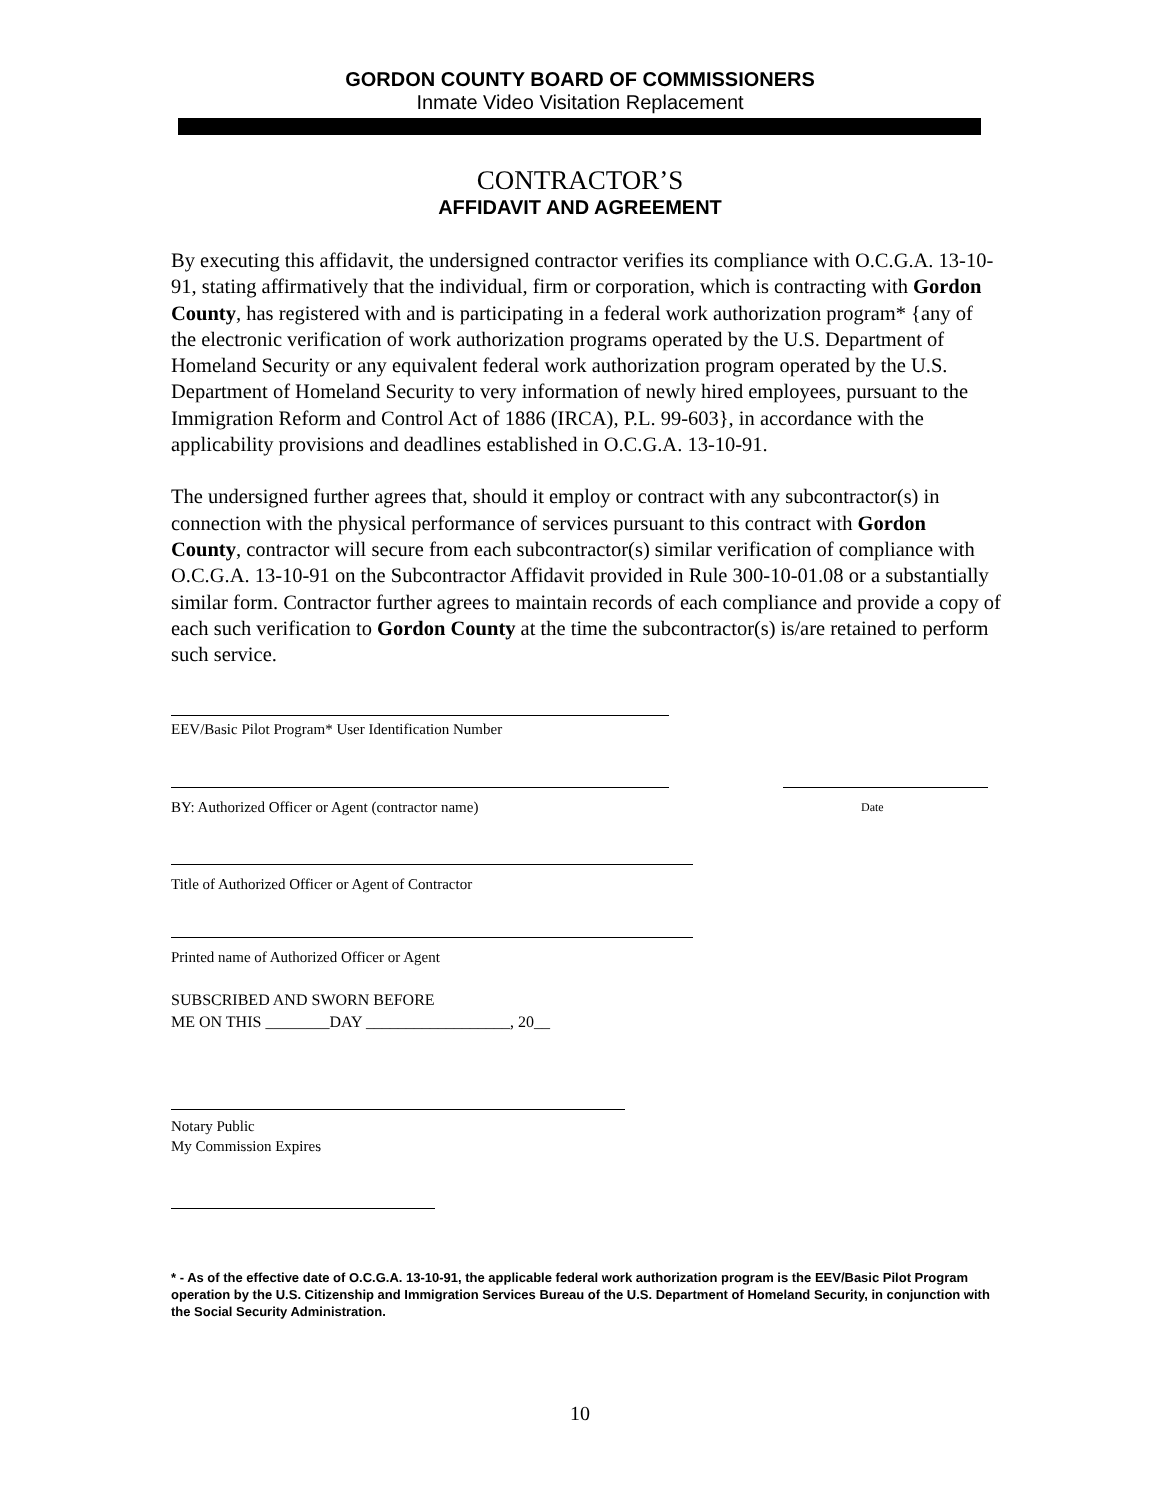GORDON COUNTY BOARD OF COMMISSIONERS
Inmate Video Visitation Replacement
CONTRACTOR’S
AFFIDAVIT AND AGREEMENT
By executing this affidavit, the undersigned contractor verifies its compliance with O.C.G.A. 13-10-91, stating affirmatively that the individual, firm or corporation, which is contracting with Gordon County, has registered with and is participating in a federal work authorization program* {any of the electronic verification of work authorization programs operated by the U.S. Department of Homeland Security or any equivalent federal work authorization program operated by the U.S. Department of Homeland Security to very information of newly hired employees, pursuant to the Immigration Reform and Control Act of 1886 (IRCA), P.L. 99-603}, in accordance with the applicability provisions and deadlines established in O.C.G.A. 13-10-91.
The undersigned further agrees that, should it employ or contract with any subcontractor(s) in connection with the physical performance of services pursuant to this contract with Gordon County, contractor will secure from each subcontractor(s) similar verification of compliance with O.C.G.A. 13-10-91 on the Subcontractor Affidavit provided in Rule 300-10-01.08 or a substantially similar form. Contractor further agrees to maintain records of each compliance and provide a copy of each such verification to Gordon County at the time the subcontractor(s) is/are retained to perform such service.
EEV/Basic Pilot Program* User Identification Number
BY: Authorized Officer or Agent (contractor name) Date
Title of Authorized Officer or Agent of Contractor
Printed name of Authorized Officer or Agent
SUBSCRIBED AND SWORN BEFORE
ME ON THIS ________DAY __________________, 20__
Notary Public
My Commission Expires
* - As of the effective date of O.C.G.A. 13-10-91, the applicable federal work authorization program is the EEV/Basic Pilot Program operation by the U.S. Citizenship and Immigration Services Bureau of the U.S. Department of Homeland Security, in conjunction with the Social Security Administration.
10